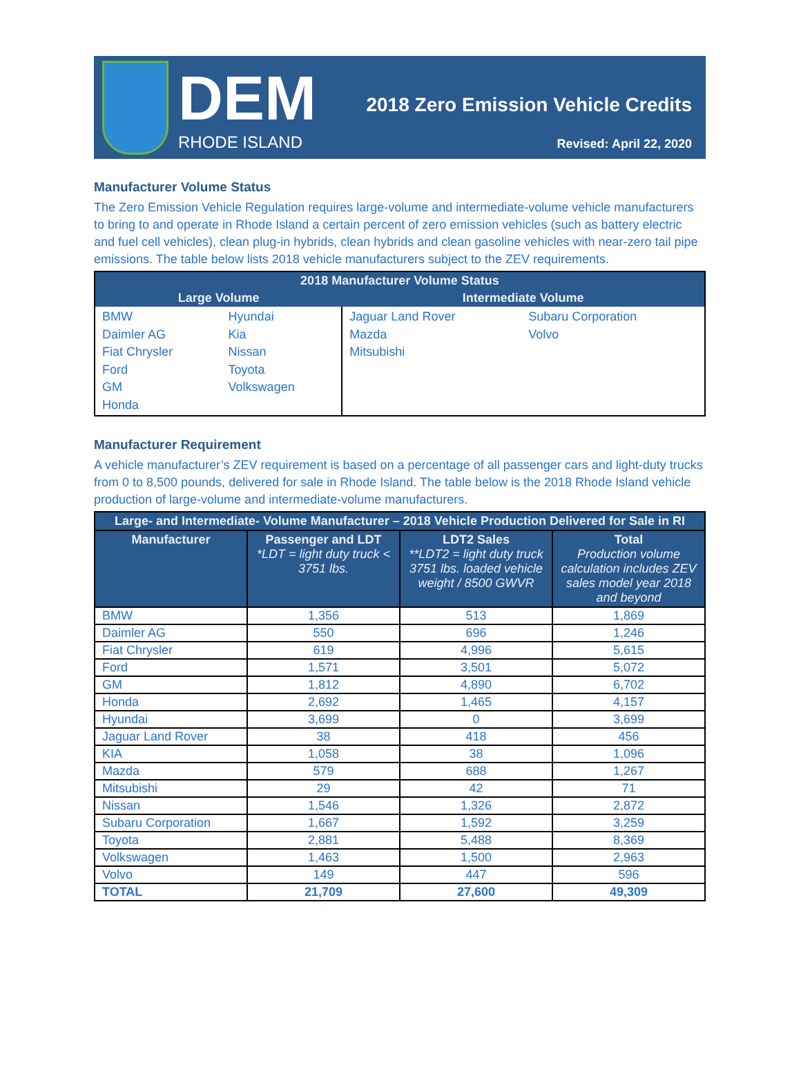DEM
RHODE ISLAND
2018 Zero Emission Vehicle Credits
Revised: April 22, 2020
Manufacturer Volume Status
The Zero Emission Vehicle Regulation requires large-volume and intermediate-volume vehicle manufacturers to bring to and operate in Rhode Island a certain percent of zero emission vehicles (such as battery electric and fuel cell vehicles), clean plug-in hybrids, clean hybrids and clean gasoline vehicles with near-zero tail pipe emissions. The table below lists 2018 vehicle manufacturers subject to the ZEV requirements.
| 2018 Manufacturer Volume Status | | | |
| --- | --- | --- | --- |
| Large Volume | | Intermediate Volume | |
| BMW Daimler AG Fiat Chrysler Ford GM Honda | Hyundai Kia Nissan Toyota Volkswagen | Jaguar Land Rover Mazda Mitsubishi | Subaru Corporation Volvo |
Manufacturer Requirement
A vehicle manufacturer’s ZEV requirement is based on a percentage of all passenger cars and light-duty trucks from 0 to 8,500 pounds, delivered for sale in Rhode Island. The table below is the 2018 Rhode Island vehicle production of large-volume and intermediate-volume manufacturers.
| Large- and Intermediate- Volume Manufacturer – 2018 Vehicle Production Delivered for Sale in RI | | | |
| --- | --- | --- | --- |
| Manufacturer | Passenger and LDT *LDT = light duty truck < 3751 lbs. | LDT2 Sales **LDT2 = light duty truck 3751 lbs. loaded vehicle weight / 8500 GWVR | Total Production volume calculation includes ZEV sales model year 2018 and beyond |
| BMW | 1,356 | 513 | 1,869 |
| Daimler AG | 550 | 696 | 1,246 |
| Fiat Chrysler | 619 | 4,996 | 5,615 |
| Ford | 1,571 | 3,501 | 5,072 |
| GM | 1,812 | 4,890 | 6,702 |
| Honda | 2,692 | 1,465 | 4,157 |
| Hyundai | 3,699 | 0 | 3,699 |
| Jaguar Land Rover | 38 | 418 | 456 |
| KIA | 1,058 | 38 | 1,096 |
| Mazda | 579 | 688 | 1,267 |
| Mitsubishi | 29 | 42 | 71 |
| Nissan | 1,546 | 1,326 | 2,872 |
| Subaru Corporation | 1,667 | 1,592 | 3,259 |
| Toyota | 2,881 | 5,488 | 8,369 |
| Volkswagen | 1,463 | 1,500 | 2,963 |
| Volvo | 149 | 447 | 596 |
| TOTAL | 21,709 | 27,600 | 49,309 |